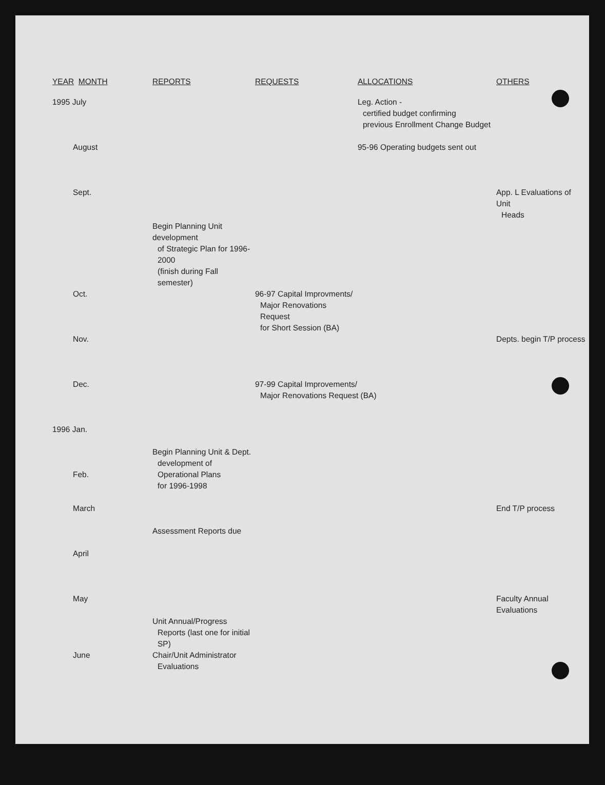| YEAR MONTH | REPORTS | REQUESTS | ALLOCATIONS | OTHERS |
| --- | --- | --- | --- | --- |
| 1995 July | | | Leg. Action - certified budget confirming previous Enrollment Change Budget | |
| August | | | 95-96 Operating budgets sent out | |
| Sept. | | | | App. L Evaluations of Unit Heads |
| | Begin Planning Unit development of Strategic Plan for 1996-2000 (finish during Fall semester) | | | |
| Oct. | | 96-97 Capital Improvments/ Major Renovations Request for Short Session (BA) | | |
| Nov. | | | | Depts. begin T/P process |
| Dec. | | 97-99 Capital Improvements/ Major Renovations Request (BA) | | |
| 1996 Jan. | | | | |
| Feb. | Begin Planning Unit & Dept. development of Operational Plans for 1996-1998 | | | |
| March | | | | End T/P process |
| | Assessment Reports due | | | |
| April | | | | |
| May | | | | Faculty Annual Evaluations |
| | Unit Annual/Progress Reports (last one for initial SP) | | | |
| June | Chair/Unit Administrator Evaluations | | | |